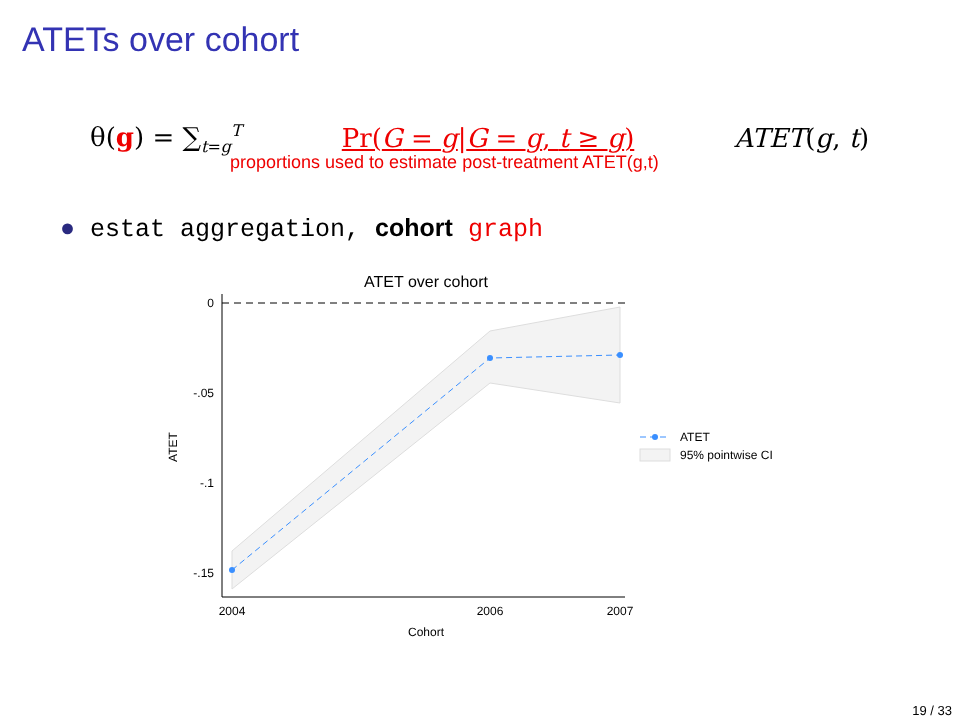ATETs over cohort
θ(g) = ∑<sub>t=g</sub><sup>T</sup> Pr(G = g|G = g, t ≥ g) ATET(g, t)
proportions used to estimate post-treatment ATET(g,t)
● estat aggregation, cohort graph
ATET over cohort
0
-.05
-.1
-.15
2004
2006
2007
Cohort
ATET
ATET
95% pointwise CI
19 / 33